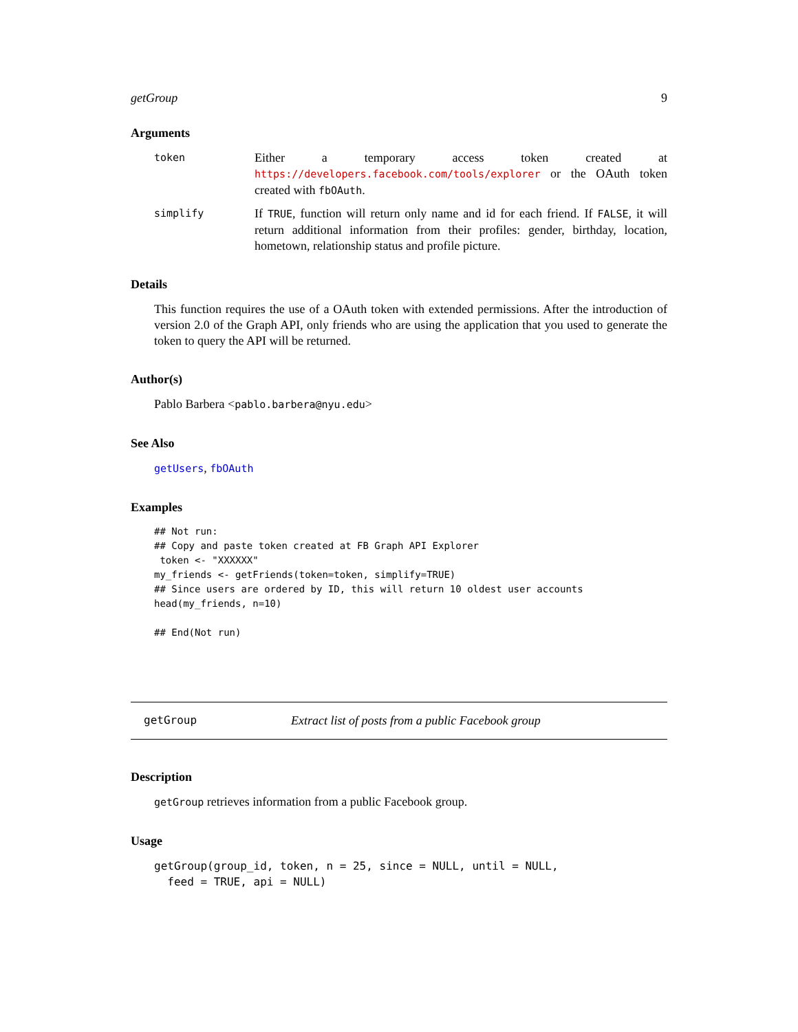getGroup 9
Arguments
token
Either a temporary access token created at https://developers.facebook.com/tools/explorer or the OAuth token created with fbOAuth.
simplify
If TRUE, function will return only name and id for each friend. If FALSE, it will return additional information from their profiles: gender, birthday, location, hometown, relationship status and profile picture.
Details
This function requires the use of a OAuth token with extended permissions. After the introduction of version 2.0 of the Graph API, only friends who are using the application that you used to generate the token to query the API will be returned.
Author(s)
Pablo Barbera <pablo.barbera@nyu.edu>
See Also
getUsers, fbOAuth
Examples
## Not run:
## Copy and paste token created at FB Graph API Explorer
 token <- "XXXXXX"
my_friends <- getFriends(token=token, simplify=TRUE)
## Since users are ordered by ID, this will return 10 oldest user accounts
head(my_friends, n=10)

## End(Not run)
getGroup Extract list of posts from a public Facebook group
Description
getGroup retrieves information from a public Facebook group.
Usage
getGroup(group_id, token, n = 25, since = NULL, until = NULL,
  feed = TRUE, api = NULL)